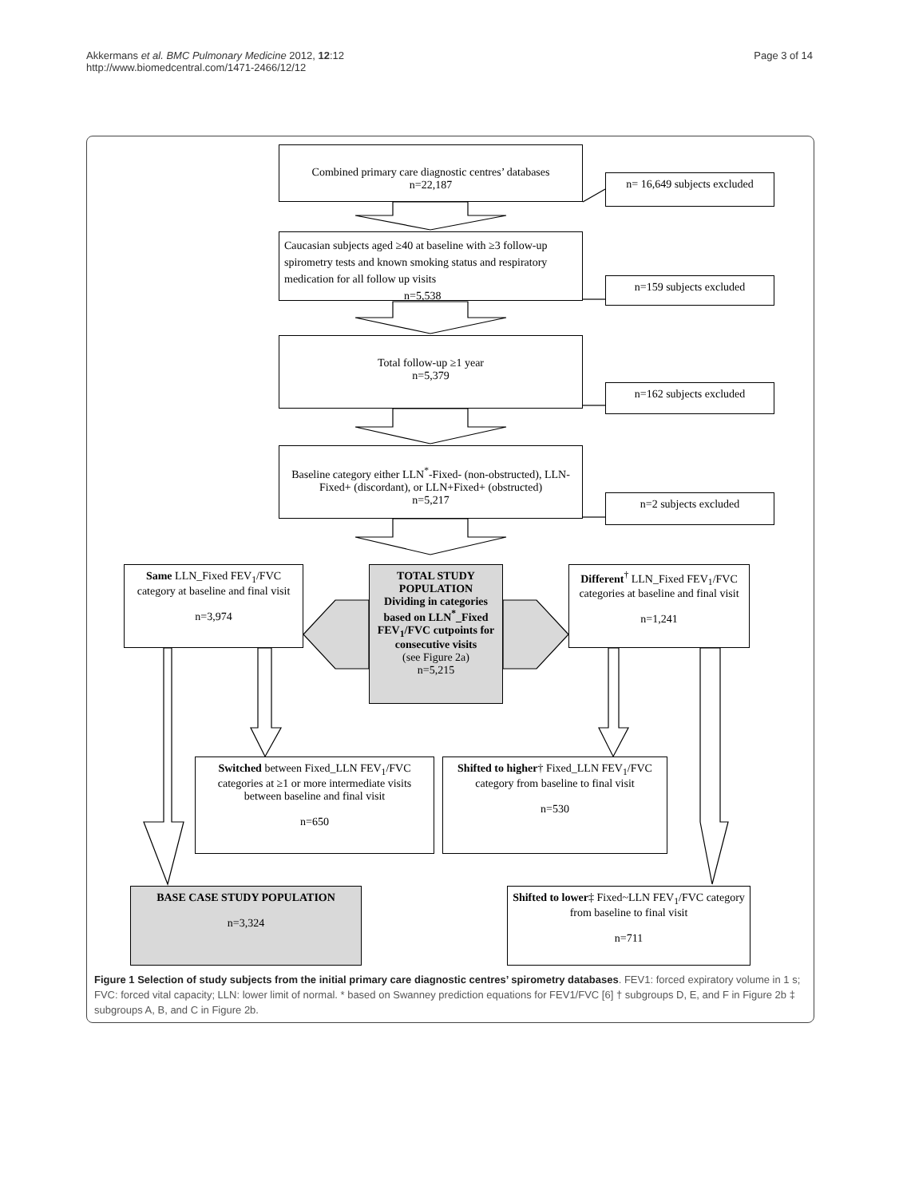Akkermans et al. BMC Pulmonary Medicine 2012, 12:12
http://www.biomedcentral.com/1471-2466/12/12
Page 3 of 14
Combined primary care diagnostic centres’ databases
n=22,187
n= 16,649 subjects excluded
Caucasian subjects aged ≥40 at baseline with ≥3 follow-up spirometry tests and known smoking status and respiratory medication for all follow up visits
n=5,538
n=159 subjects excluded
Total follow-up ≥1 year
n=5,379
n=162 subjects excluded
Baseline category either LLN<sup>*</sup>-Fixed- (non-obstructed), LLN-Fixed+ (discordant), or LLN+Fixed+ (obstructed)
n=5,217
n=2 subjects excluded
Same LLN_Fixed FEV<sub>1</sub>/FVC category at baseline and final visit
n=3,974
TOTAL STUDY POPULATION
Dividing in categories based on LLN<sup>*</sup>_Fixed FEV<sub>1</sub>/FVC cutpoints for consecutive visits
(see Figure 2a)
n=5,215
Different<sup>†</sup> LLN_Fixed FEV<sub>1</sub>/FVC categories at baseline and final visit
n=1,241
Switched between Fixed_LLN FEV<sub>1</sub>/FVC categories at ≥1 or more intermediate visits between baseline and final visit
n=650
Shifted to higher† Fixed_LLN FEV<sub>1</sub>/FVC category from baseline to final visit
n=530
BASE CASE STUDY POPULATION
n=3,324
Shifted to lower‡ Fixed~LLN FEV<sub>1</sub>/FVC category from baseline to final visit
n=711
Figure 1 Selection of study subjects from the initial primary care diagnostic centres’ spirometry databases. FEV1: forced expiratory volume in 1 s; FVC: forced vital capacity; LLN: lower limit of normal. * based on Swanney prediction equations for FEV1/FVC [6] † subgroups D, E, and F in Figure 2b ‡ subgroups A, B, and C in Figure 2b.